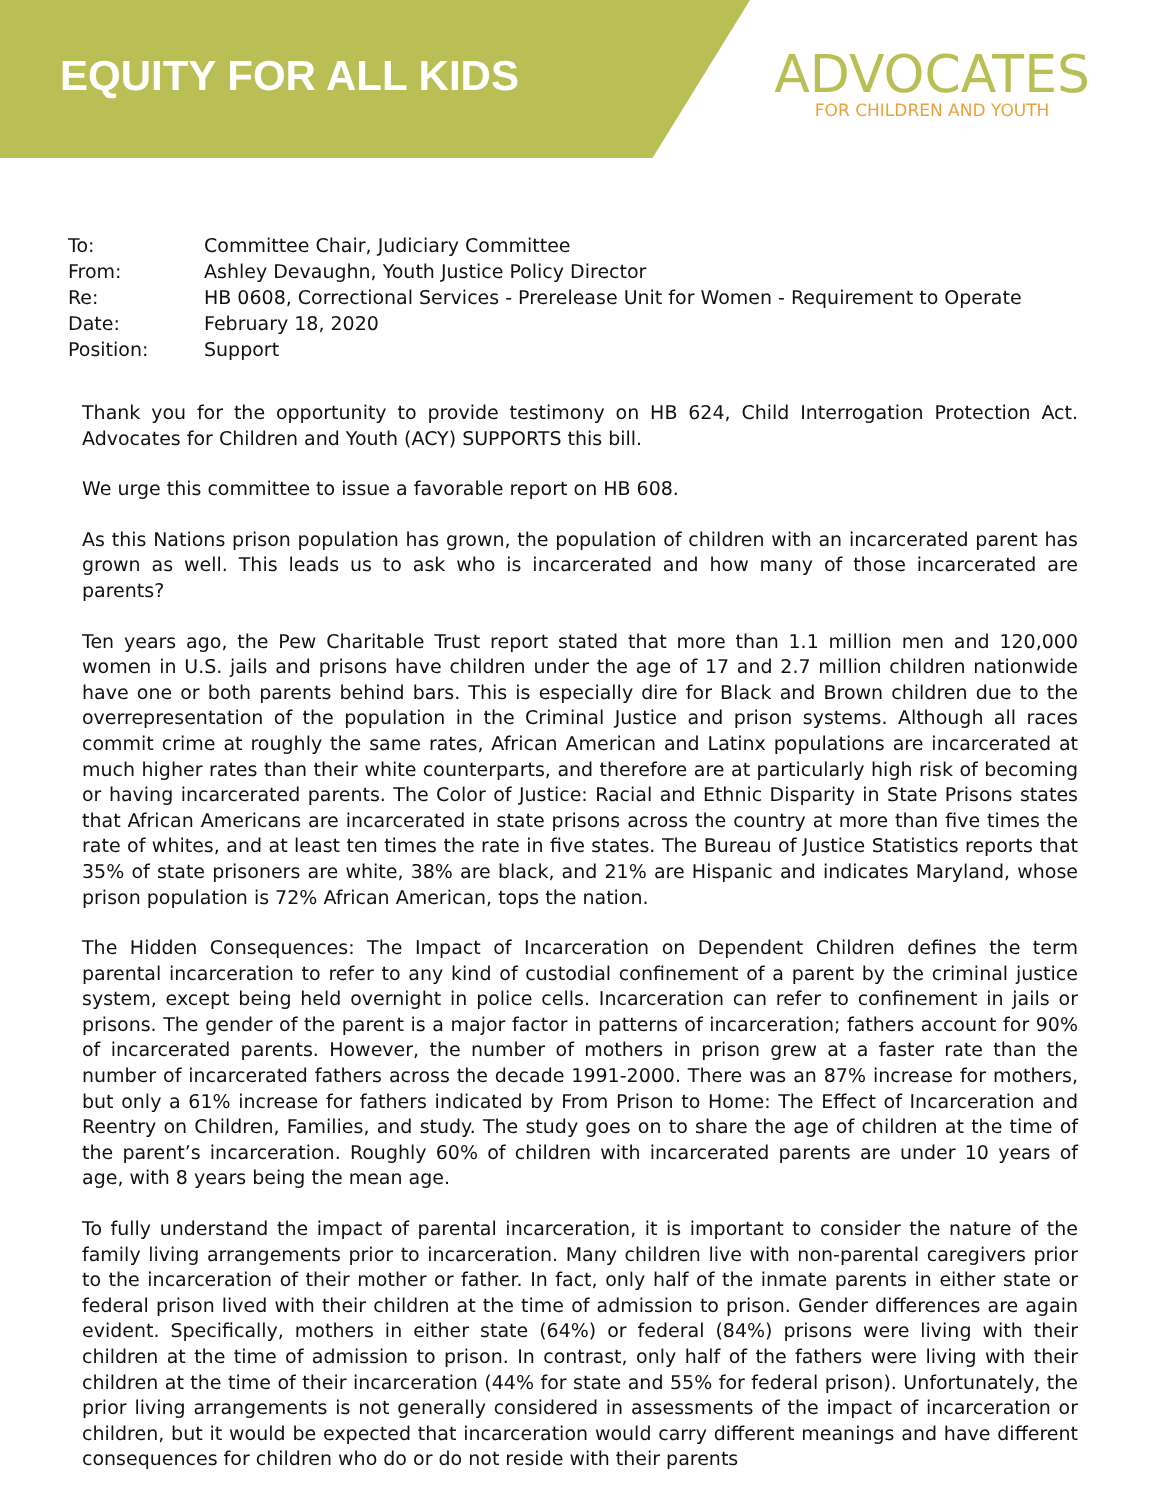EQUITY FOR ALL KIDS
ADVOCATES
FOR CHILDREN AND YOUTH
| To: | Committee Chair, Judiciary Committee |
| From: | Ashley Devaughn, Youth Justice Policy Director |
| Re: | HB 0608, Correctional Services - Prerelease Unit for Women - Requirement to Operate |
| Date: | February 18, 2020 |
| Position: | Support |
Thank you for the opportunity to provide testimony on HB 624, Child Interrogation Protection Act. Advocates for Children and Youth (ACY) SUPPORTS this bill.
We urge this committee to issue a favorable report on HB 608.
As this Nations prison population has grown, the population of children with an incarcerated parent has grown as well. This leads us to ask who is incarcerated and how many of those incarcerated are parents?
Ten years ago, the Pew Charitable Trust report stated that more than 1.1 million men and 120,000 women in U.S. jails and prisons have children under the age of 17 and 2.7 million children nationwide have one or both parents behind bars. This is especially dire for Black and Brown children due to the overrepresentation of the population in the Criminal Justice and prison systems. Although all races commit crime at roughly the same rates, African American and Latinx populations are incarcerated at much higher rates than their white counterparts, and therefore are at particularly high risk of becoming or having incarcerated parents. The Color of Justice: Racial and Ethnic Disparity in State Prisons states that African Americans are incarcerated in state prisons across the country at more than five times the rate of whites, and at least ten times the rate in five states. The Bureau of Justice Statistics reports that 35% of state prisoners are white, 38% are black, and 21% are Hispanic and indicates Maryland, whose prison population is 72% African American, tops the nation.
The Hidden Consequences: The Impact of Incarceration on Dependent Children defines the term parental incarceration to refer to any kind of custodial confinement of a parent by the criminal justice system, except being held overnight in police cells. Incarceration can refer to confinement in jails or prisons. The gender of the parent is a major factor in patterns of incarceration; fathers account for 90% of incarcerated parents. However, the number of mothers in prison grew at a faster rate than the number of incarcerated fathers across the decade 1991-2000. There was an 87% increase for mothers, but only a 61% increase for fathers indicated by From Prison to Home: The Effect of Incarceration and Reentry on Children, Families, and study. The study goes on to share the age of children at the time of the parent’s incarceration. Roughly 60% of children with incarcerated parents are under 10 years of age, with 8 years being the mean age.
To fully understand the impact of parental incarceration, it is important to consider the nature of the family living arrangements prior to incarceration. Many children live with non-parental caregivers prior to the incarceration of their mother or father. In fact, only half of the inmate parents in either state or federal prison lived with their children at the time of admission to prison. Gender differences are again evident. Specifically, mothers in either state (64%) or federal (84%) prisons were living with their children at the time of admission to prison. In contrast, only half of the fathers were living with their children at the time of their incarceration (44% for state and 55% for federal prison). Unfortunately, the prior living arrangements is not generally considered in assessments of the impact of incarceration or children, but it would be expected that incarceration would carry different meanings and have different consequences for children who do or do not reside with their parents